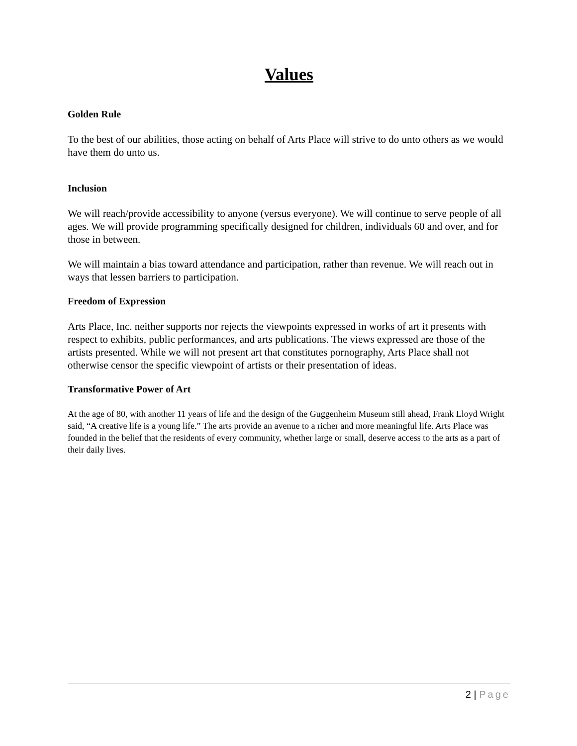Values
Golden Rule
To the best of our abilities, those acting on behalf of Arts Place will strive to do unto others as we would have them do unto us.
Inclusion
We will reach/provide accessibility to anyone (versus everyone). We will continue to serve people of all ages. We will provide programming specifically designed for children, individuals 60 and over, and for those in between.
We will maintain a bias toward attendance and participation, rather than revenue. We will reach out in ways that lessen barriers to participation.
Freedom of Expression
Arts Place, Inc. neither supports nor rejects the viewpoints expressed in works of art it presents with respect to exhibits, public performances, and arts publications. The views expressed are those of the artists presented. While we will not present art that constitutes pornography, Arts Place shall not otherwise censor the specific viewpoint of artists or their presentation of ideas.
Transformative Power of Art
At the age of 80, with another 11 years of life and the design of the Guggenheim Museum still ahead, Frank Lloyd Wright said, “A creative life is a young life.” The arts provide an avenue to a richer and more meaningful life. Arts Place was founded in the belief that the residents of every community, whether large or small, deserve access to the arts as a part of their daily lives.
2 | Page